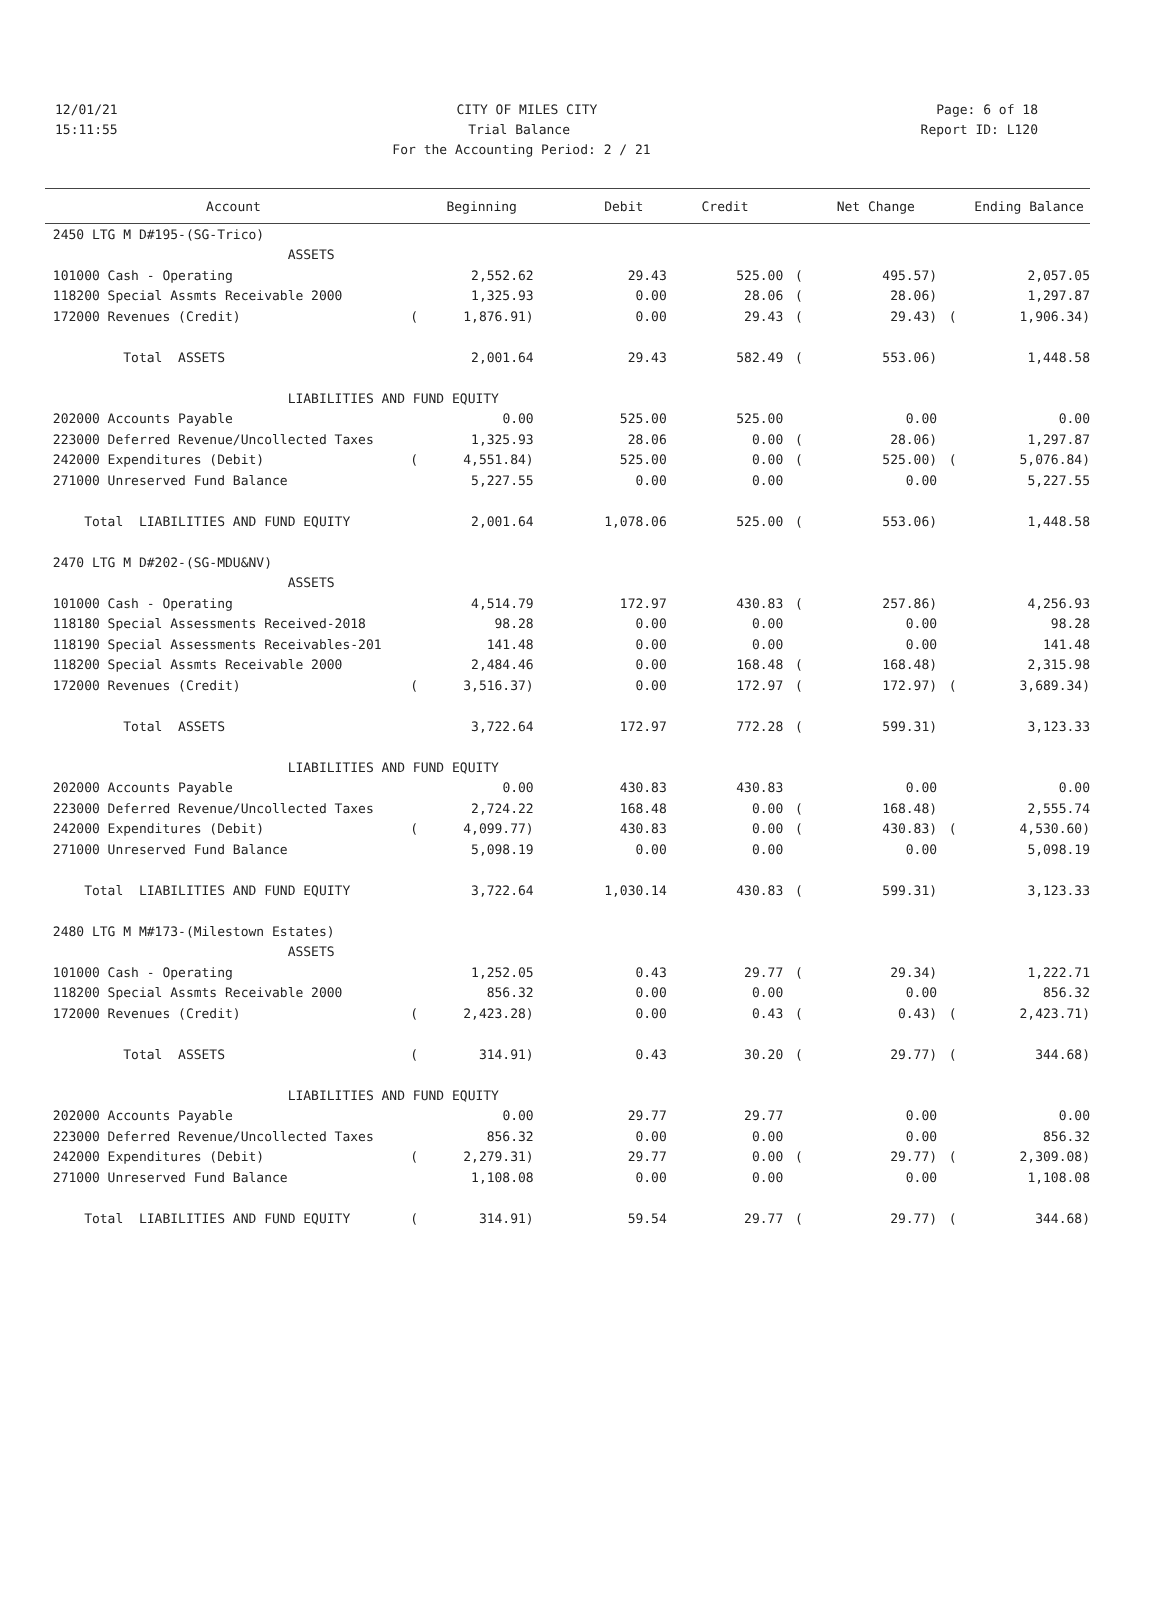12/01/21 CITY OF MILES CITY Page: 6 of 18
15:11:55 Trial Balance Report ID: L120
For the Accounting Period: 2 / 21
| Account | | Beginning | Debit | Credit | | Net Change | | Ending Balance |
| --- | --- | --- | --- | --- | --- | --- | --- | --- |
| 2450 LTG M D#195-(SG-Trico) | | | | | | | | |
| ASSETS | | | | | | | | |
| 101000 Cash - Operating | | 2,552.62 | 29.43 | 525.00 | ( | 495.57) | | 2,057.05 |
| 118200 Special Assmts Receivable 2000 | | 1,325.93 | 0.00 | 28.06 | ( | 28.06) | | 1,297.87 |
| 172000 Revenues (Credit) | ( | 1,876.91) | 0.00 | 29.43 | ( | 29.43) | ( | 1,906.34) |
| Total ASSETS | | 2,001.64 | 29.43 | 582.49 | ( | 553.06) | | 1,448.58 |
| LIABILITIES AND FUND EQUITY | | | | | | | | |
| 202000 Accounts Payable | | 0.00 | 525.00 | 525.00 | | 0.00 | | 0.00 |
| 223000 Deferred Revenue/Uncollected Taxes | | 1,325.93 | 28.06 | 0.00 | ( | 28.06) | | 1,297.87 |
| 242000 Expenditures (Debit) | ( | 4,551.84) | 525.00 | 0.00 | ( | 525.00) | ( | 5,076.84) |
| 271000 Unreserved Fund Balance | | 5,227.55 | 0.00 | 0.00 | | 0.00 | | 5,227.55 |
| Total LIABILITIES AND FUND EQUITY | | 2,001.64 | 1,078.06 | 525.00 | ( | 553.06) | | 1,448.58 |
| 2470 LTG M D#202-(SG-MDU&NV) | | | | | | | | |
| ASSETS | | | | | | | | |
| 101000 Cash - Operating | | 4,514.79 | 172.97 | 430.83 | ( | 257.86) | | 4,256.93 |
| 118180 Special Assessments Received-2018 | | 98.28 | 0.00 | 0.00 | | 0.00 | | 98.28 |
| 118190 Special Assessments Receivables-201 | | 141.48 | 0.00 | 0.00 | | 0.00 | | 141.48 |
| 118200 Special Assmts Receivable 2000 | | 2,484.46 | 0.00 | 168.48 | ( | 168.48) | | 2,315.98 |
| 172000 Revenues (Credit) | ( | 3,516.37) | 0.00 | 172.97 | ( | 172.97) | ( | 3,689.34) |
| Total ASSETS | | 3,722.64 | 172.97 | 772.28 | ( | 599.31) | | 3,123.33 |
| LIABILITIES AND FUND EQUITY | | | | | | | | |
| 202000 Accounts Payable | | 0.00 | 430.83 | 430.83 | | 0.00 | | 0.00 |
| 223000 Deferred Revenue/Uncollected Taxes | | 2,724.22 | 168.48 | 0.00 | ( | 168.48) | | 2,555.74 |
| 242000 Expenditures (Debit) | ( | 4,099.77) | 430.83 | 0.00 | ( | 430.83) | ( | 4,530.60) |
| 271000 Unreserved Fund Balance | | 5,098.19 | 0.00 | 0.00 | | 0.00 | | 5,098.19 |
| Total LIABILITIES AND FUND EQUITY | | 3,722.64 | 1,030.14 | 430.83 | ( | 599.31) | | 3,123.33 |
| 2480 LTG M M#173-(Milestown Estates) | | | | | | | | |
| ASSETS | | | | | | | | |
| 101000 Cash - Operating | | 1,252.05 | 0.43 | 29.77 | ( | 29.34) | | 1,222.71 |
| 118200 Special Assmts Receivable 2000 | | 856.32 | 0.00 | 0.00 | | 0.00 | | 856.32 |
| 172000 Revenues (Credit) | ( | 2,423.28) | 0.00 | 0.43 | ( | 0.43) | ( | 2,423.71) |
| Total ASSETS | ( | 314.91) | 0.43 | 30.20 | ( | 29.77) | ( | 344.68) |
| LIABILITIES AND FUND EQUITY | | | | | | | | |
| 202000 Accounts Payable | | 0.00 | 29.77 | 29.77 | | 0.00 | | 0.00 |
| 223000 Deferred Revenue/Uncollected Taxes | | 856.32 | 0.00 | 0.00 | | 0.00 | | 856.32 |
| 242000 Expenditures (Debit) | ( | 2,279.31) | 29.77 | 0.00 | ( | 29.77) | ( | 2,309.08) |
| 271000 Unreserved Fund Balance | | 1,108.08 | 0.00 | 0.00 | | 0.00 | | 1,108.08 |
| Total LIABILITIES AND FUND EQUITY | ( | 314.91) | 59.54 | 29.77 | ( | 29.77) | ( | 344.68) |